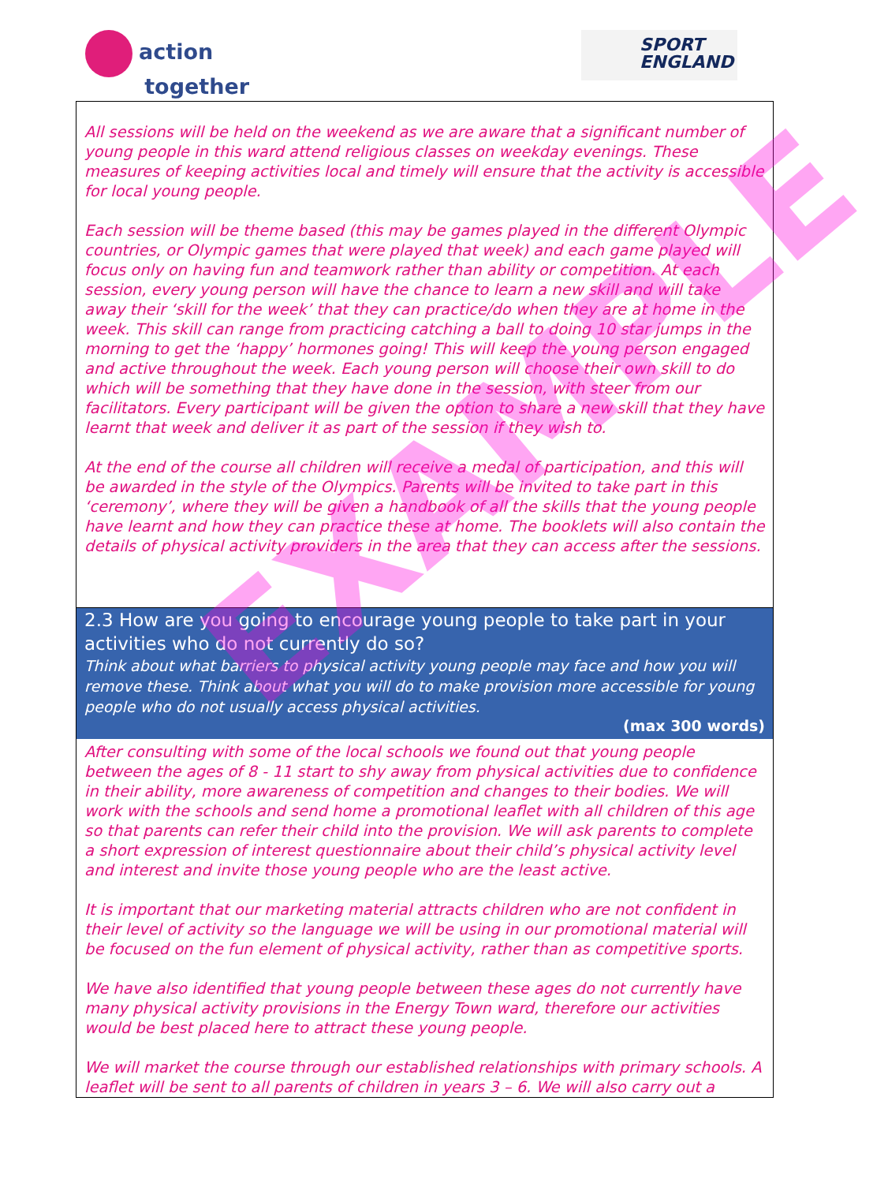action
together
SPORT
ENGLAND
All sessions will be held on the weekend as we are aware that a significant number of young people in this ward attend religious classes on weekday evenings. These measures of keeping activities local and timely will ensure that the activity is accessible for local young people.
Each session will be theme based (this may be games played in the different Olympic countries, or Olympic games that were played that week) and each game played will focus only on having fun and teamwork rather than ability or competition. At each session, every young person will have the chance to learn a new skill and will take away their ‘skill for the week’ that they can practice/do when they are at home in the week. This skill can range from practicing catching a ball to doing 10 star jumps in the morning to get the ‘happy’ hormones going! This will keep the young person engaged and active throughout the week. Each young person will choose their own skill to do which will be something that they have done in the session, with steer from our facilitators. Every participant will be given the option to share a new skill that they have learnt that week and deliver it as part of the session if they wish to.
At the end of the course all children will receive a medal of participation, and this will be awarded in the style of the Olympics. Parents will be invited to take part in this ‘ceremony’, where they will be given a handbook of all the skills that the young people have learnt and how they can practice these at home. The booklets will also contain the details of physical activity providers in the area that they can access after the sessions.
2.3 How are you going to encourage young people to take part in your activities who do not currently do so?
Think about what barriers to physical activity young people may face and how you will remove these. Think about what you will do to make provision more accessible for young people who do not usually access physical activities.
(max 300 words)
After consulting with some of the local schools we found out that young people between the ages of 8 - 11 start to shy away from physical activities due to confidence in their ability, more awareness of competition and changes to their bodies. We will work with the schools and send home a promotional leaflet with all children of this age so that parents can refer their child into the provision. We will ask parents to complete a short expression of interest questionnaire about their child’s physical activity level and interest and invite those young people who are the least active.
It is important that our marketing material attracts children who are not confident in their level of activity so the language we will be using in our promotional material will be focused on the fun element of physical activity, rather than as competitive sports.
We have also identified that young people between these ages do not currently have many physical activity provisions in the Energy Town ward, therefore our activities would be best placed here to attract these young people.
We will market the course through our established relationships with primary schools. A leaflet will be sent to all parents of children in years 3 – 6. We will also carry out a
EXAMPLE